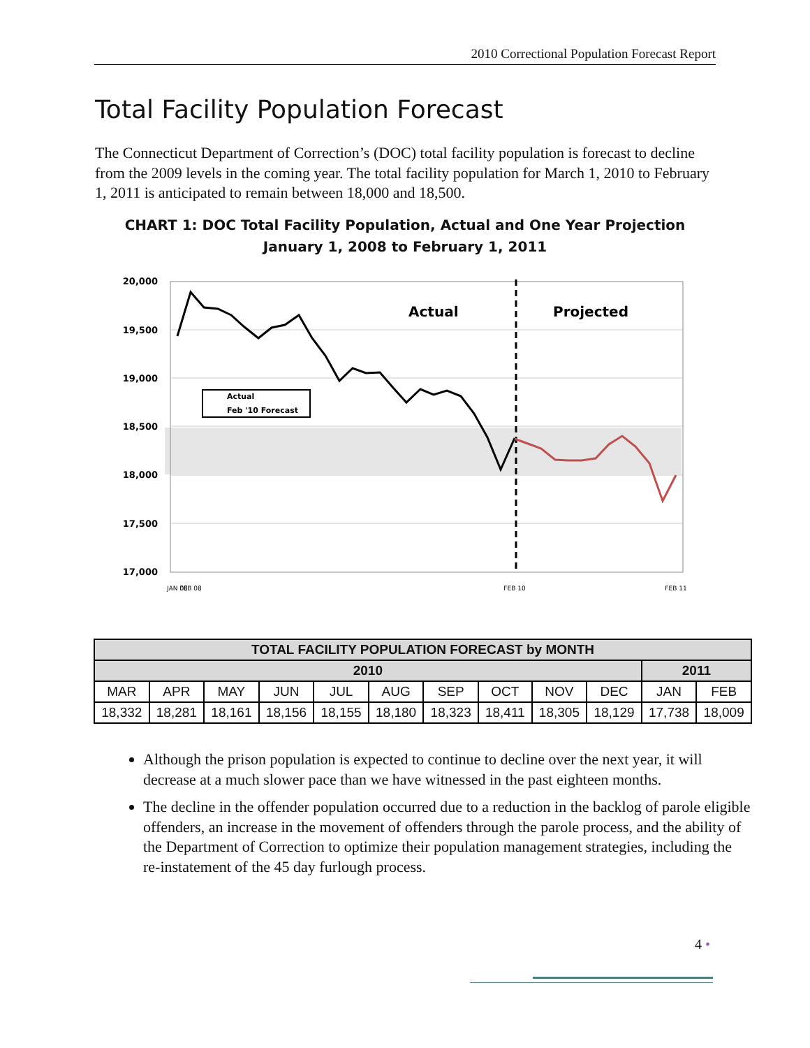2010 Correctional Population Forecast Report
Total Facility Population Forecast
The Connecticut Department of Correction’s (DOC) total facility population is forecast to decline from the 2009 levels in the coming year. The total facility population for March 1, 2010 to February 1, 2011 is anticipated to remain between 18,000 and 18,500.
CHART 1: DOC Total Facility Population, Actual and One Year Projection
January 1, 2008 to February 1, 2011
20,000
19,500
19,000
18,500
18,000
17,500
17,000
Actual
Projected
Actual
Feb '10 Forecast
JAN 08
FEB 08
FEB 10
FEB 11
| TOTAL FACILITY POPULATION FORECAST by MONTH | | | | | | | | | | | |
| --- | --- | --- | --- | --- | --- | --- | --- | --- | --- | --- | --- |
| 2010 | | | | | | | | | | 2011 | |
| MAR | APR | MAY | JUN | JUL | AUG | SEP | OCT | NOV | DEC | JAN | FEB |
| 18,332 | 18,281 | 18,161 | 18,156 | 18,155 | 18,180 | 18,323 | 18,411 | 18,305 | 18,129 | 17,738 | 18,009 |
Although the prison population is expected to continue to decline over the next year, it will decrease at a much slower pace than we have witnessed in the past eighteen months.
The decline in the offender population occurred due to a reduction in the backlog of parole eligible offenders, an increase in the movement of offenders through the parole process, and the ability of the Department of Correction to optimize their population management strategies, including the re-instatement of the 45 day furlough process.
4 •